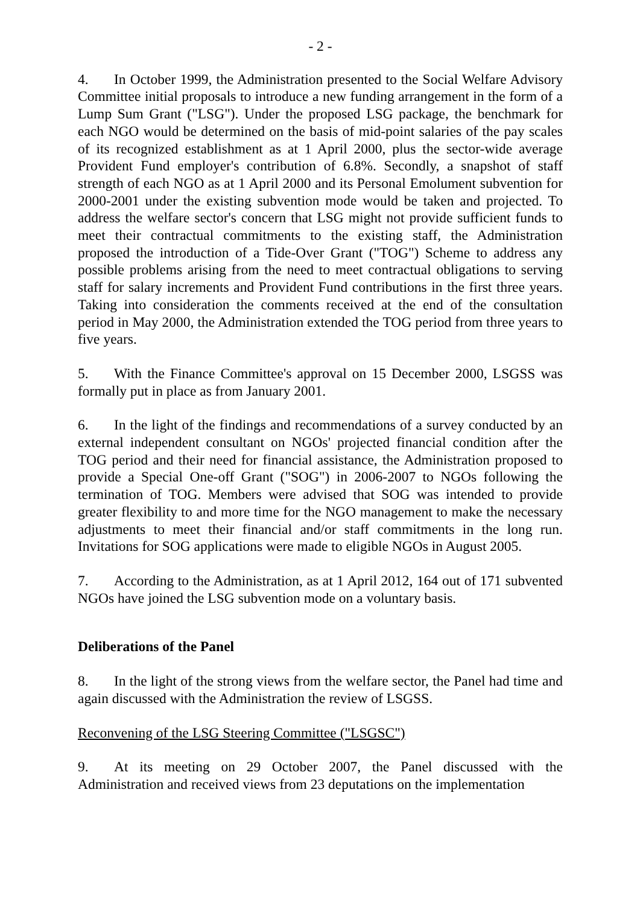- 2 -
4. In October 1999, the Administration presented to the Social Welfare Advisory Committee initial proposals to introduce a new funding arrangement in the form of a Lump Sum Grant ("LSG"). Under the proposed LSG package, the benchmark for each NGO would be determined on the basis of mid-point salaries of the pay scales of its recognized establishment as at 1 April 2000, plus the sector-wide average Provident Fund employer's contribution of 6.8%. Secondly, a snapshot of staff strength of each NGO as at 1 April 2000 and its Personal Emolument subvention for 2000-2001 under the existing subvention mode would be taken and projected. To address the welfare sector's concern that LSG might not provide sufficient funds to meet their contractual commitments to the existing staff, the Administration proposed the introduction of a Tide-Over Grant ("TOG") Scheme to address any possible problems arising from the need to meet contractual obligations to serving staff for salary increments and Provident Fund contributions in the first three years. Taking into consideration the comments received at the end of the consultation period in May 2000, the Administration extended the TOG period from three years to five years.
5. With the Finance Committee's approval on 15 December 2000, LSGSS was formally put in place as from January 2001.
6. In the light of the findings and recommendations of a survey conducted by an external independent consultant on NGOs' projected financial condition after the TOG period and their need for financial assistance, the Administration proposed to provide a Special One-off Grant ("SOG") in 2006-2007 to NGOs following the termination of TOG. Members were advised that SOG was intended to provide greater flexibility to and more time for the NGO management to make the necessary adjustments to meet their financial and/or staff commitments in the long run. Invitations for SOG applications were made to eligible NGOs in August 2005.
7. According to the Administration, as at 1 April 2012, 164 out of 171 subvented NGOs have joined the LSG subvention mode on a voluntary basis.
Deliberations of the Panel
8. In the light of the strong views from the welfare sector, the Panel had time and again discussed with the Administration the review of LSGSS.
Reconvening of the LSG Steering Committee ("LSGSC")
9. At its meeting on 29 October 2007, the Panel discussed with the Administration and received views from 23 deputations on the implementation